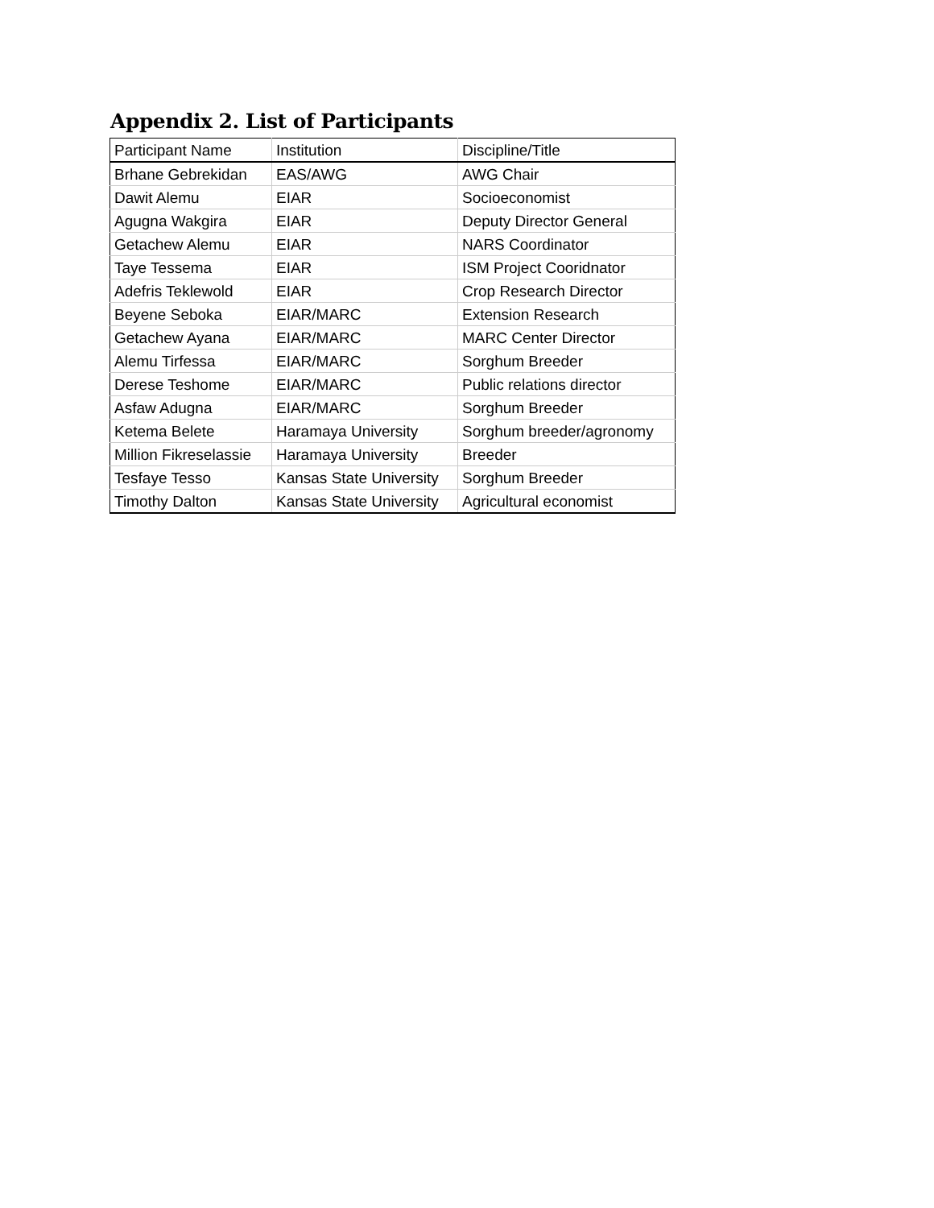Appendix 2. List of Participants
| Participant Name | Institution | Discipline/Title |
| --- | --- | --- |
| Brhane Gebrekidan | EAS/AWG | AWG Chair |
| Dawit Alemu | EIAR | Socioeconomist |
| Agugna Wakgira | EIAR | Deputy Director General |
| Getachew Alemu | EIAR | NARS Coordinator |
| Taye Tessema | EIAR | ISM Project Cooridnator |
| Adefris Teklewold | EIAR | Crop Research Director |
| Beyene Seboka | EIAR/MARC | Extension Research |
| Getachew Ayana | EIAR/MARC | MARC Center Director |
| Alemu Tirfessa | EIAR/MARC | Sorghum Breeder |
| Derese Teshome | EIAR/MARC | Public relations director |
| Asfaw Adugna | EIAR/MARC | Sorghum Breeder |
| Ketema Belete | Haramaya University | Sorghum breeder/agronomy |
| Million Fikreselassie | Haramaya University | Breeder |
| Tesfaye Tesso | Kansas State University | Sorghum Breeder |
| Timothy Dalton | Kansas State University | Agricultural economist |